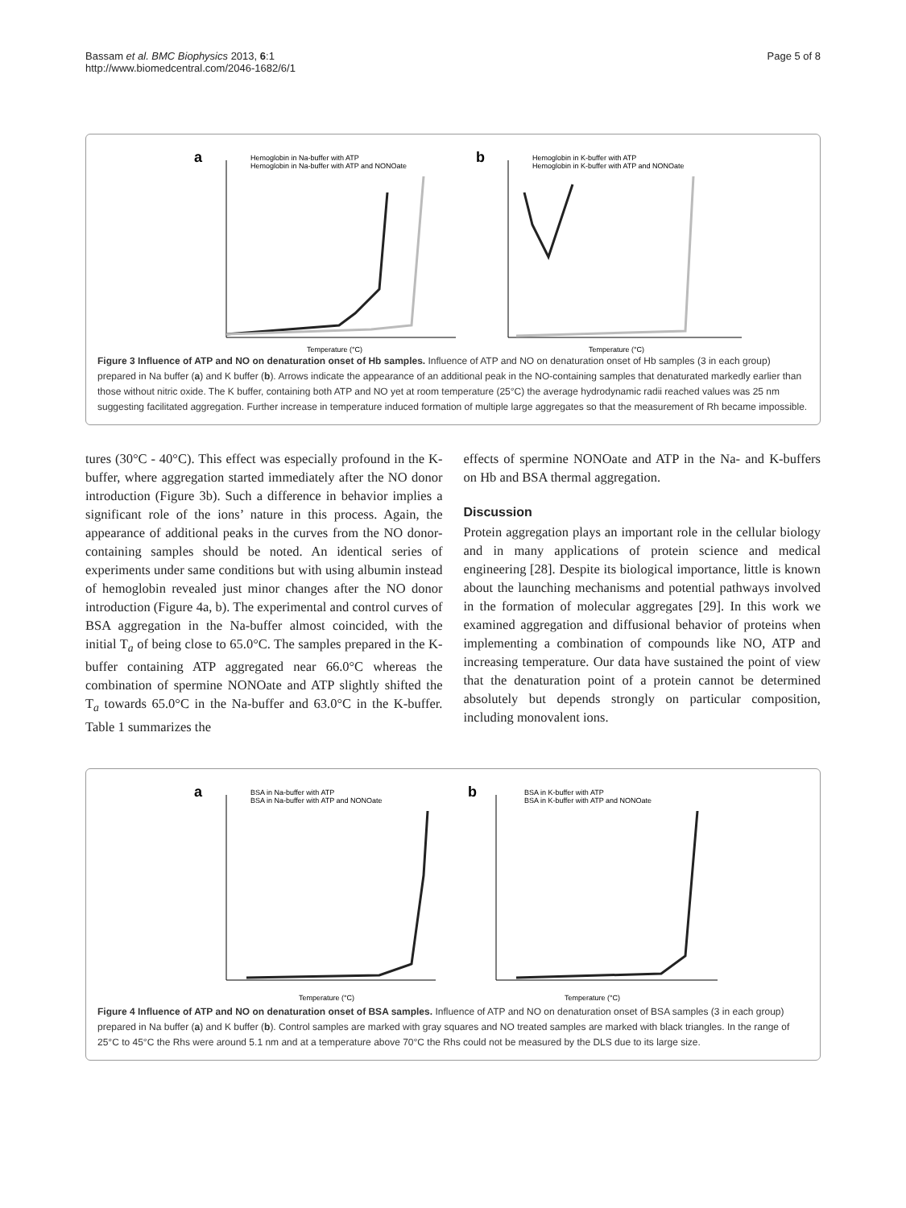Bassam et al. BMC Biophysics 2013, 6:1
http://www.biomedcentral.com/2046-1682/6/1
Page 5 of 8
a
Hemoglobin in Na-buffer with ATP
Hemoglobin in Na-buffer with ATP and NONOate
Temperature (°C)
b
Hemoglobin in K-buffer with ATP
Hemoglobin in K-buffer with ATP and NONOate
Temperature (°C)
Figure 3 Influence of ATP and NO on denaturation onset of Hb samples. Influence of ATP and NO on denaturation onset of Hb samples (3 in each group) prepared in Na buffer (a) and K buffer (b). Arrows indicate the appearance of an additional peak in the NO-containing samples that denaturated markedly earlier than those without nitric oxide. The K buffer, containing both ATP and NO yet at room temperature (25°C) the average hydrodynamic radii reached values was 25 nm suggesting facilitated aggregation. Further increase in temperature induced formation of multiple large aggregates so that the measurement of Rh became impossible.
tures (30°C - 40°C). This effect was especially profound in the K-buffer, where aggregation started immediately after the NO donor introduction (Figure 3b). Such a difference in behavior implies a significant role of the ions’ nature in this process. Again, the appearance of additional peaks in the curves from the NO donor-containing samples should be noted. An identical series of experiments under same conditions but with using albumin instead of hemoglobin revealed just minor changes after the NO donor introduction (Figure 4a, b). The experimental and control curves of BSA aggregation in the Na-buffer almost coincided, with the initial T<sub>a</sub> of being close to 65.0°C. The samples prepared in the K-buffer containing ATP aggregated near 66.0°C whereas the combination of spermine NONOate and ATP slightly shifted the T<sub>a</sub> towards 65.0°C in the Na-buffer and 63.0°C in the K-buffer. Table 1 summarizes the
effects of spermine NONOate and ATP in the Na- and K-buffers on Hb and BSA thermal aggregation.
Discussion
Protein aggregation plays an important role in the cellular biology and in many applications of protein science and medical engineering [28]. Despite its biological importance, little is known about the launching mechanisms and potential pathways involved in the formation of molecular aggregates [29]. In this work we examined aggregation and diffusional behavior of proteins when implementing a combination of compounds like NO, ATP and increasing temperature. Our data have sustained the point of view that the denaturation point of a protein cannot be determined absolutely but depends strongly on particular composition, including monovalent ions.
a
BSA in Na-buffer with ATP
BSA in Na-buffer with ATP and NONOate
Temperature (°C)
b
BSA in K-buffer with ATP
BSA in K-buffer with ATP and NONOate
Temperature (°C)
Figure 4 Influence of ATP and NO on denaturation onset of BSA samples. Influence of ATP and NO on denaturation onset of BSA samples (3 in each group) prepared in Na buffer (a) and K buffer (b). Control samples are marked with gray squares and NO treated samples are marked with black triangles. In the range of 25°C to 45°C the Rhs were around 5.1 nm and at a temperature above 70°C the Rhs could not be measured by the DLS due to its large size.